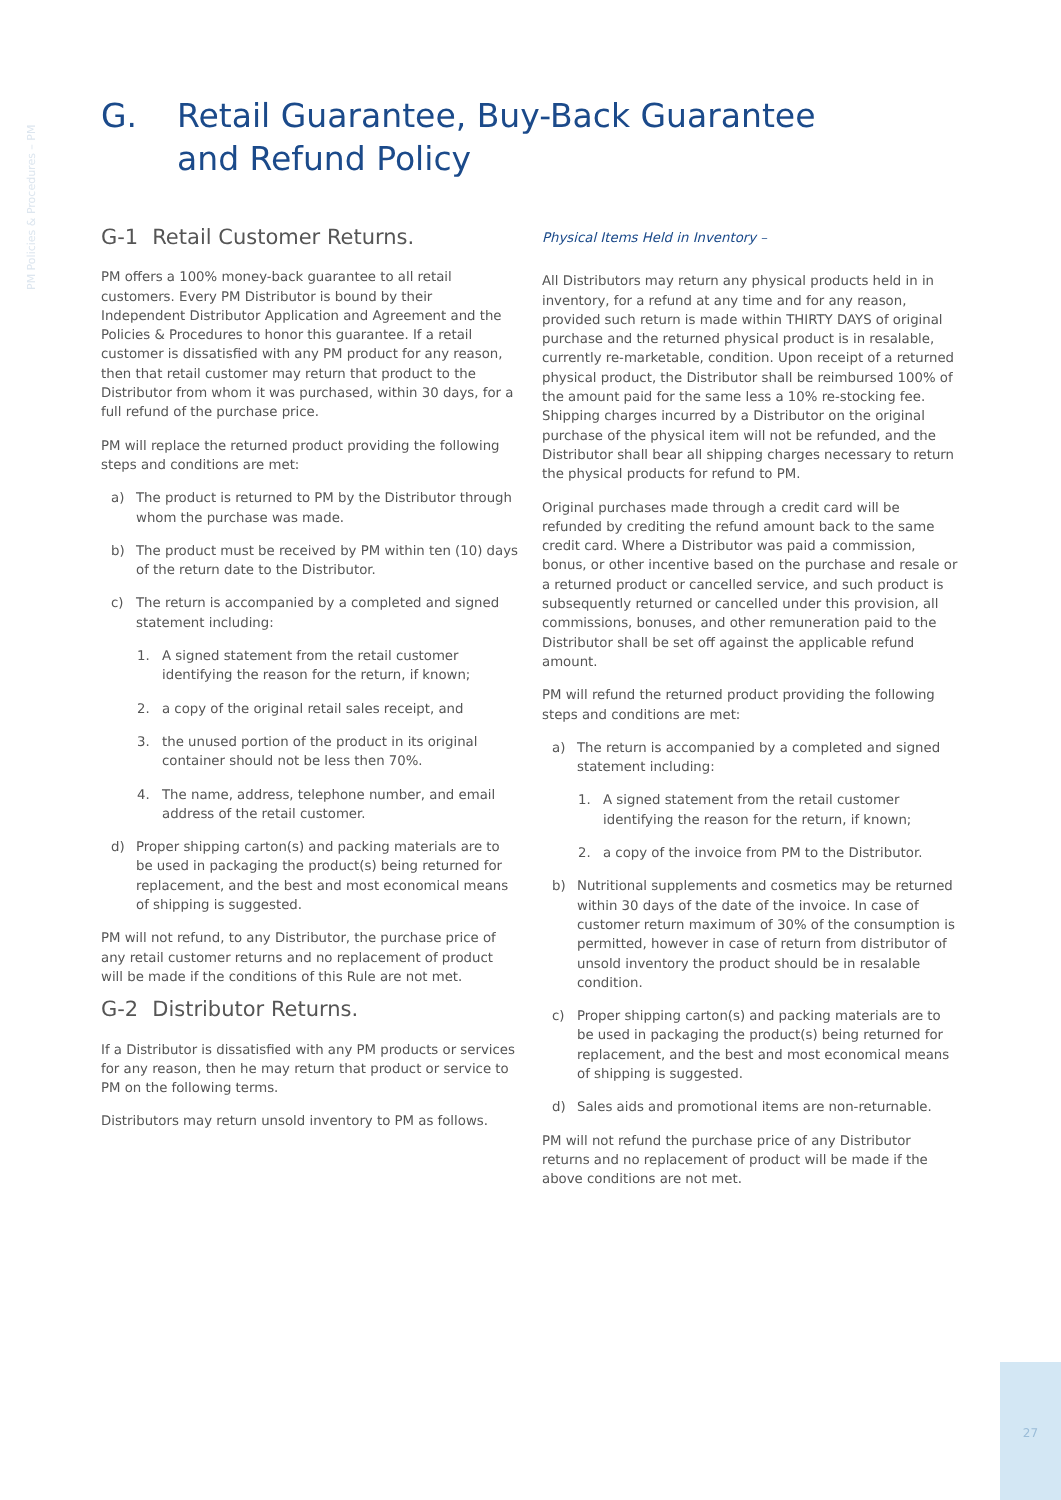PM Policies & Procedures – PM
G. Retail Guarantee, Buy-Back Guarantee
and Refund Policy
G-1 Retail Customer Returns.
PM offers a 100% money-back guarantee to all retail customers. Every PM Distributor is bound by their Independent Distributor Application and Agreement and the Policies & Procedures to honor this guarantee. If a retail customer is dissatisfied with any PM product for any reason, then that retail customer may return that product to the Distributor from whom it was purchased, within 30 days, for a full refund of the purchase price.
PM will replace the returned product providing the following steps and conditions are met:
a) The product is returned to PM by the Distributor through whom the purchase was made.
b) The product must be received by PM within ten (10) days of the return date to the Distributor.
c) The return is accompanied by a completed and signed statement including:
1. A signed statement from the retail customer identifying the reason for the return, if known;
2. a copy of the original retail sales receipt, and
3. the unused portion of the product in its original container should not be less then 70%.
4. The name, address, telephone number, and email address of the retail customer.
d) Proper shipping carton(s) and packing materials are to be used in packaging the product(s) being returned for replacement, and the best and most economical means of shipping is suggested.
PM will not refund, to any Distributor, the purchase price of any retail customer returns and no replacement of product will be made if the conditions of this Rule are not met.
G-2 Distributor Returns.
If a Distributor is dissatisfied with any PM products or services for any reason, then he may return that product or service to PM on the following terms.
Distributors may return unsold inventory to PM as follows.
Physical Items Held in Inventory –
All Distributors may return any physical products held in in inventory, for a refund at any time and for any reason, provided such return is made within THIRTY DAYS of original purchase and the returned physical product is in resalable, currently re-marketable, condition. Upon receipt of a returned physical product, the Distributor shall be reimbursed 100% of the amount paid for the same less a 10% re-stocking fee. Shipping charges incurred by a Distributor on the original purchase of the physical item will not be refunded, and the Distributor shall bear all shipping charges necessary to return the physical products for refund to PM.
Original purchases made through a credit card will be refunded by crediting the refund amount back to the same credit card. Where a Distributor was paid a commission, bonus, or other incentive based on the purchase and resale or a returned product or cancelled service, and such product is subsequently returned or cancelled under this provision, all commissions, bonuses, and other remuneration paid to the Distributor shall be set off against the applicable refund amount.
PM will refund the returned product providing the following steps and conditions are met:
a) The return is accompanied by a completed and signed statement including:
1. A signed statement from the retail customer identifying the reason for the return, if known;
2. a copy of the invoice from PM to the Distributor.
b) Nutritional supplements and cosmetics may be returned within 30 days of the date of the invoice. In case of customer return maximum of 30% of the consumption is permitted, however in case of return from distributor of unsold inventory the product should be in resalable condition.
c) Proper shipping carton(s) and packing materials are to be used in packaging the product(s) being returned for replacement, and the best and most economical means of shipping is suggested.
d) Sales aids and promotional items are non-returnable.
PM will not refund the purchase price of any Distributor returns and no replacement of product will be made if the above conditions are not met.
27